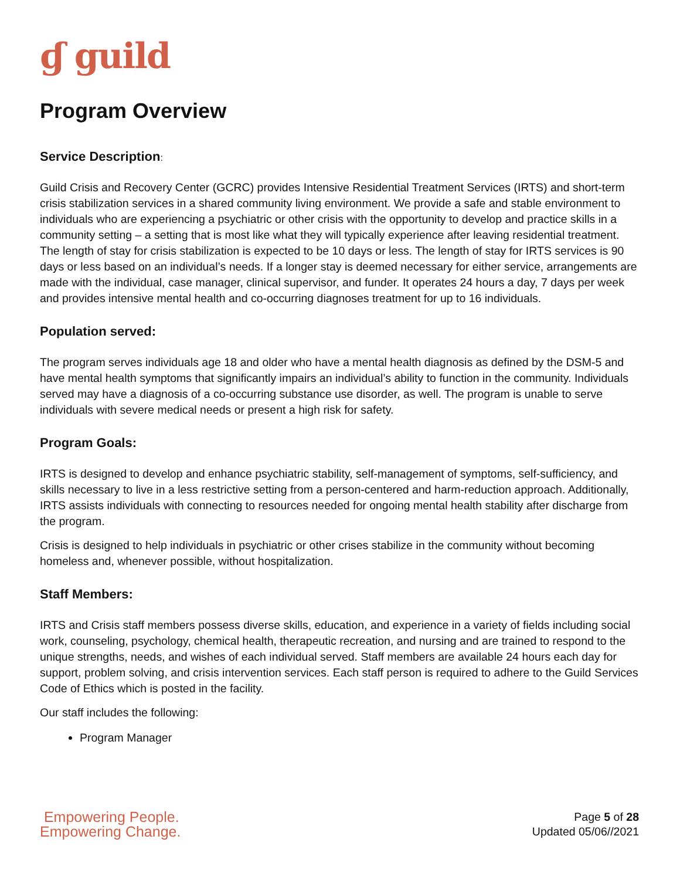ɠ guild
Program Overview
Service Description:
Guild Crisis and Recovery Center (GCRC) provides Intensive Residential Treatment Services (IRTS) and short-term crisis stabilization services in a shared community living environment. We provide a safe and stable environment to individuals who are experiencing a psychiatric or other crisis with the opportunity to develop and practice skills in a community setting – a setting that is most like what they will typically experience after leaving residential treatment. The length of stay for crisis stabilization is expected to be 10 days or less. The length of stay for IRTS services is 90 days or less based on an individual’s needs. If a longer stay is deemed necessary for either service, arrangements are made with the individual, case manager, clinical supervisor, and funder. It operates 24 hours a day, 7 days per week and provides intensive mental health and co-occurring diagnoses treatment for up to 16 individuals.
Population served:
The program serves individuals age 18 and older who have a mental health diagnosis as defined by the DSM-5 and have mental health symptoms that significantly impairs an individual’s ability to function in the community. Individuals served may have a diagnosis of a co-occurring substance use disorder, as well. The program is unable to serve individuals with severe medical needs or present a high risk for safety.
Program Goals:
IRTS is designed to develop and enhance psychiatric stability, self-management of symptoms, self-sufficiency, and skills necessary to live in a less restrictive setting from a person-centered and harm-reduction approach. Additionally, IRTS assists individuals with connecting to resources needed for ongoing mental health stability after discharge from the program.
Crisis is designed to help individuals in psychiatric or other crises stabilize in the community without becoming homeless and, whenever possible, without hospitalization.
Staff Members:
IRTS and Crisis staff members possess diverse skills, education, and experience in a variety of fields including social work, counseling, psychology, chemical health, therapeutic recreation, and nursing and are trained to respond to the unique strengths, needs, and wishes of each individual served. Staff members are available 24 hours each day for support, problem solving, and crisis intervention services. Each staff person is required to adhere to the Guild Services Code of Ethics which is posted in the facility.
Our staff includes the following:
Program Manager
Empowering People.
Empowering Change.
Page 5 of 28
Updated 05/06//2021